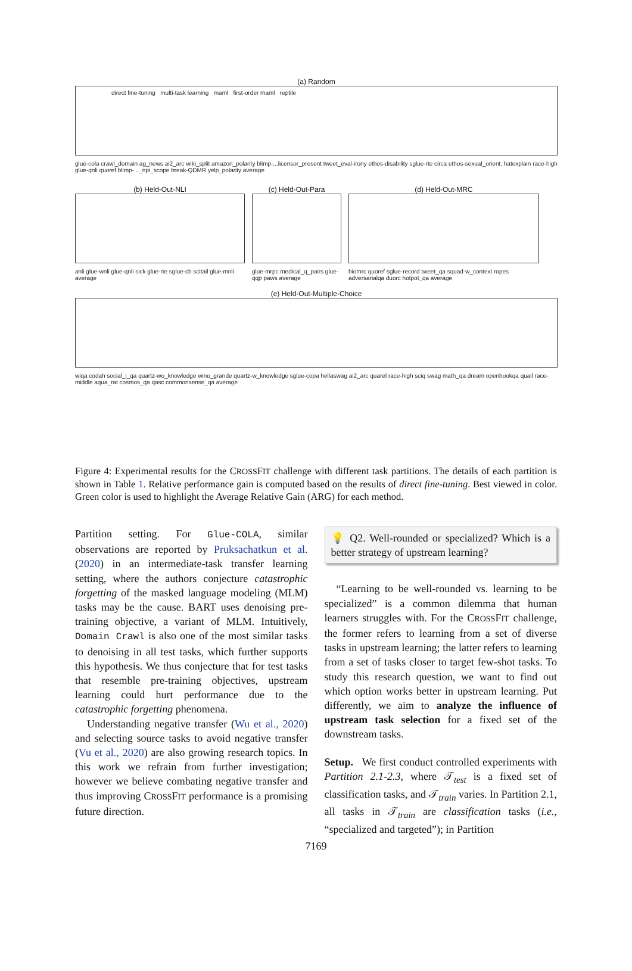(a) Random
direct fine-tuning multi-task learning maml first-order maml reptile
glue-cola crawl_domain ag_news ai2_arc wiki_split amazon_polarity blimp-...licensor_present tweet_eval-irony ethos-disability sglue-rte circa ethos-sexual_orient. hatexplain race-high glue-qnli quoref blimp-..._npi_scope break-QDMR yelp_polarity average
(b) Held-Out-NLI
anli glue-wnli glue-qnli sick glue-rte sglue-cb scitail glue-mnli average
(c) Held-Out-Para
glue-mrpc medical_q_pairs glue-qqp paws average
(d) Held-Out-MRC
biomrc quoref sglue-record tweet_qa squad-w_context ropes adversarialqa duorc hotpot_qa average
(e) Held-Out-Multiple-Choice
wiqa codah social_i_qa quartz-wo_knowledge wino_grande quartz-w_knowledge sglue-copa hellaswag ai2_arc quarel race-high sciq swag math_qa dream openbookqa quail race-middle aqua_rat cosmos_qa qasc commonsense_qa average
Figure 4: Experimental results for the CROSSFIT challenge with different task partitions. The details of each partition is shown in Table 1. Relative performance gain is computed based on the results of direct fine-tuning. Best viewed in color. Green color is used to highlight the Average Relative Gain (ARG) for each method.
Partition setting. For Glue-COLA, similar observations are reported by Pruksachatkun et al. (2020) in an intermediate-task transfer learning setting, where the authors conjecture catastrophic forgetting of the masked language modeling (MLM) tasks may be the cause. BART uses denoising pre-training objective, a variant of MLM. Intuitively, Domain Crawl is also one of the most similar tasks to denoising in all test tasks, which further supports this hypothesis. We thus conjecture that for test tasks that resemble pre-training objectives, upstream learning could hurt performance due to the catastrophic forgetting phenomena.
Understanding negative transfer (Wu et al., 2020) and selecting source tasks to avoid negative transfer (Vu et al., 2020) are also growing research topics. In this work we refrain from further investigation; however we believe combating negative transfer and thus improving CROSSFIT performance is a promising future direction.
💡 Q2. Well-rounded or specialized? Which is a better strategy of upstream learning?
“Learning to be well-rounded vs. learning to be specialized” is a common dilemma that human learners struggles with. For the CROSSFIT challenge, the former refers to learning from a set of diverse tasks in upstream learning; the latter refers to learning from a set of tasks closer to target few-shot tasks. To study this research question, we want to find out which option works better in upstream learning. Put differently, we aim to analyze the influence of upstream task selection for a fixed set of the downstream tasks.
Setup. We first conduct controlled experiments with Partition 2.1-2.3, where 𝒯<sub>test</sub> is a fixed set of classification tasks, and 𝒯<sub>train</sub> varies. In Partition 2.1, all tasks in 𝒯<sub>train</sub> are classification tasks (i.e., “specialized and targeted”); in Partition
7169